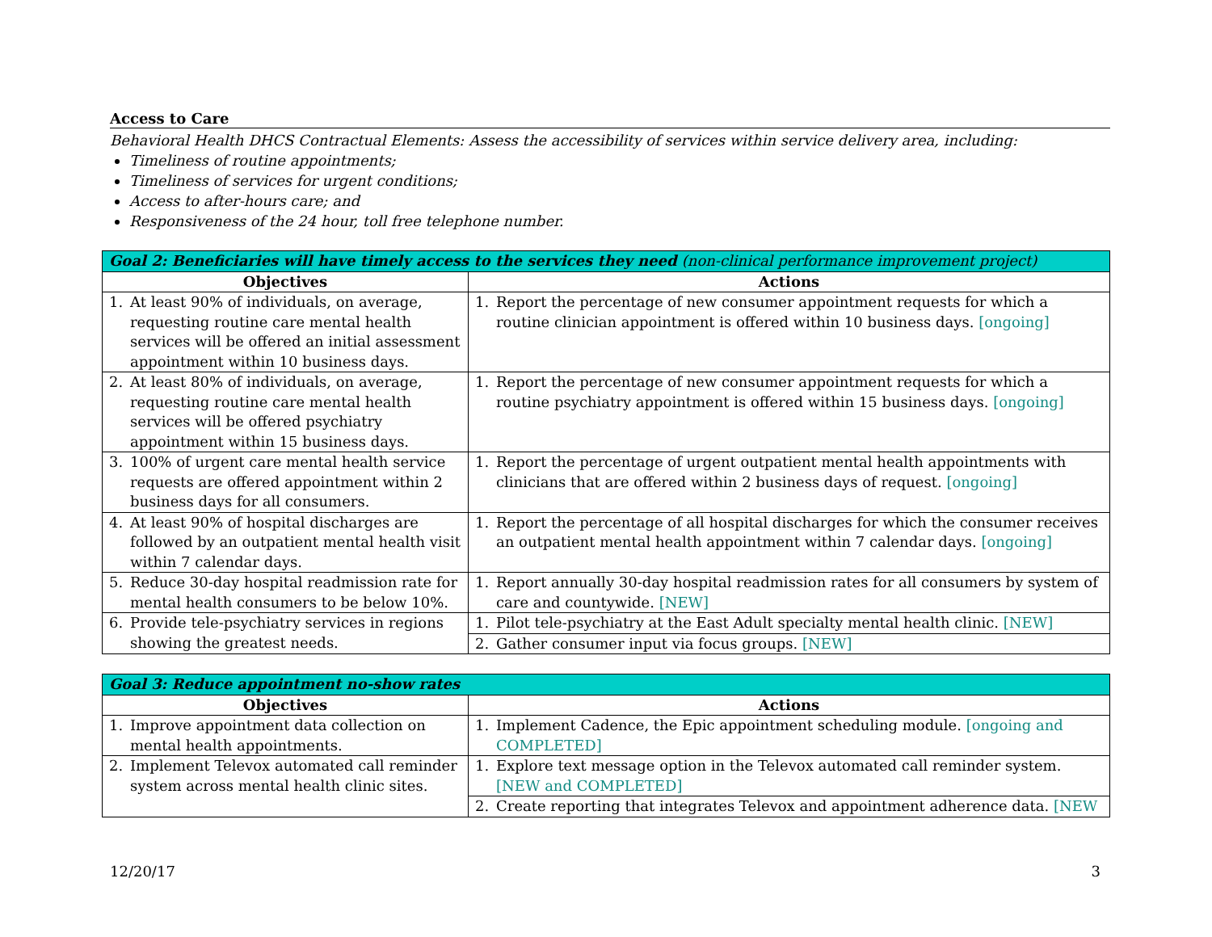Access to Care
Behavioral Health DHCS Contractual Elements: Assess the accessibility of services within service delivery area, including:
Timeliness of routine appointments;
Timeliness of services for urgent conditions;
Access to after-hours care; and
Responsiveness of the 24 hour, toll free telephone number.
| Goal 2: Beneficiaries will have timely access to the services they need (non-clinical performance improvement project) | |
| --- | --- |
| Objectives | Actions |
| 1. At least 90% of individuals, on average, requesting routine care mental health services will be offered an initial assessment appointment within 10 business days. | 1. Report the percentage of new consumer appointment requests for which a routine clinician appointment is offered within 10 business days. [ongoing] |
| 2. At least 80% of individuals, on average, requesting routine care mental health services will be offered psychiatry appointment within 15 business days. | 1. Report the percentage of new consumer appointment requests for which a routine psychiatry appointment is offered within 15 business days. [ongoing] |
| 3. 100% of urgent care mental health service requests are offered appointment within 2 business days for all consumers. | 1. Report the percentage of urgent outpatient mental health appointments with clinicians that are offered within 2 business days of request. [ongoing] |
| 4. At least 90% of hospital discharges are followed by an outpatient mental health visit within 7 calendar days. | 1. Report the percentage of all hospital discharges for which the consumer receives an outpatient mental health appointment within 7 calendar days. [ongoing] |
| 5. Reduce 30-day hospital readmission rate for mental health consumers to be below 10%. | 1. Report annually 30-day hospital readmission rates for all consumers by system of care and countywide. [NEW] |
| 6. Provide tele-psychiatry services in regions showing the greatest needs. | 1. Pilot tele-psychiatry at the East Adult specialty mental health clinic. [NEW] |
| | 2. Gather consumer input via focus groups. [NEW] |
| Goal 3: Reduce appointment no-show rates | |
| --- | --- |
| Objectives | Actions |
| 1. Improve appointment data collection on mental health appointments. | 1. Implement Cadence, the Epic appointment scheduling module. [ongoing and COMPLETED] |
| 2. Implement Televox automated call reminder system across mental health clinic sites. | 1. Explore text message option in the Televox automated call reminder system. [NEW and COMPLETED] |
| | 2. Create reporting that integrates Televox and appointment adherence data. [NEW |
12/20/17 3